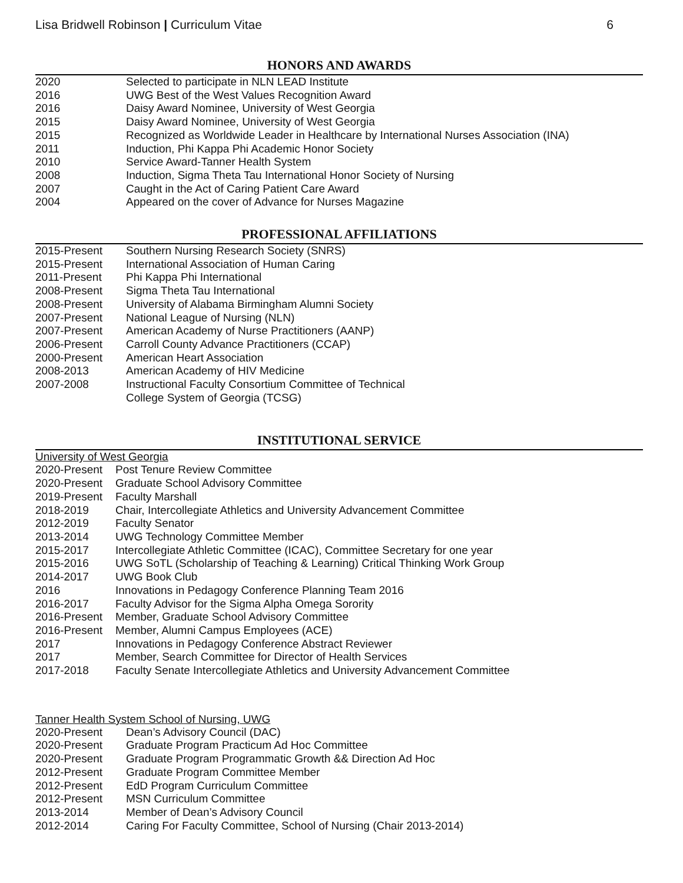Lisa Bridwell Robinson | Curriculum Vitae 6
HONORS AND AWARDS
2020 Selected to participate in NLN LEAD Institute
2016 UWG Best of the West Values Recognition Award
2016 Daisy Award Nominee, University of West Georgia
2015 Daisy Award Nominee, University of West Georgia
2015 Recognized as Worldwide Leader in Healthcare by International Nurses Association (INA)
2011 Induction, Phi Kappa Phi Academic Honor Society
2010 Service Award-Tanner Health System
2008 Induction, Sigma Theta Tau International Honor Society of Nursing
2007 Caught in the Act of Caring Patient Care Award
2004 Appeared on the cover of Advance for Nurses Magazine
PROFESSIONAL AFFILIATIONS
2015-Present Southern Nursing Research Society (SNRS)
2015-Present International Association of Human Caring
2011-Present Phi Kappa Phi International
2008-Present Sigma Theta Tau International
2008-Present University of Alabama Birmingham Alumni Society
2007-Present National League of Nursing (NLN)
2007-Present American Academy of Nurse Practitioners (AANP)
2006-Present Carroll County Advance Practitioners (CCAP)
2000-Present American Heart Association
2008-2013 American Academy of HIV Medicine
2007-2008 Instructional Faculty Consortium Committee of Technical
College System of Georgia (TCSG)
INSTITUTIONAL SERVICE
University of West Georgia
2020-Present Post Tenure Review Committee
2020-Present Graduate School Advisory Committee
2019-Present Faculty Marshall
2018-2019 Chair, Intercollegiate Athletics and University Advancement Committee
2012-2019 Faculty Senator
2013-2014 UWG Technology Committee Member
2015-2017 Intercollegiate Athletic Committee (ICAC), Committee Secretary for one year
2015-2016 UWG SoTL (Scholarship of Teaching & Learning) Critical Thinking Work Group
2014-2017 UWG Book Club
2016 Innovations in Pedagogy Conference Planning Team 2016
2016-2017 Faculty Advisor for the Sigma Alpha Omega Sorority
2016-Present Member, Graduate School Advisory Committee
2016-Present Member, Alumni Campus Employees (ACE)
2017 Innovations in Pedagogy Conference Abstract Reviewer
2017 Member, Search Committee for Director of Health Services
2017-2018 Faculty Senate Intercollegiate Athletics and University Advancement Committee
Tanner Health System School of Nursing, UWG
2020-Present Dean’s Advisory Council (DAC)
2020-Present Graduate Program Practicum Ad Hoc Committee
2020-Present Graduate Program Programmatic Growth && Direction Ad Hoc
2012-Present Graduate Program Committee Member
2012-Present EdD Program Curriculum Committee
2012-Present MSN Curriculum Committee
2013-2014 Member of Dean’s Advisory Council
2012-2014 Caring For Faculty Committee, School of Nursing (Chair 2013-2014)